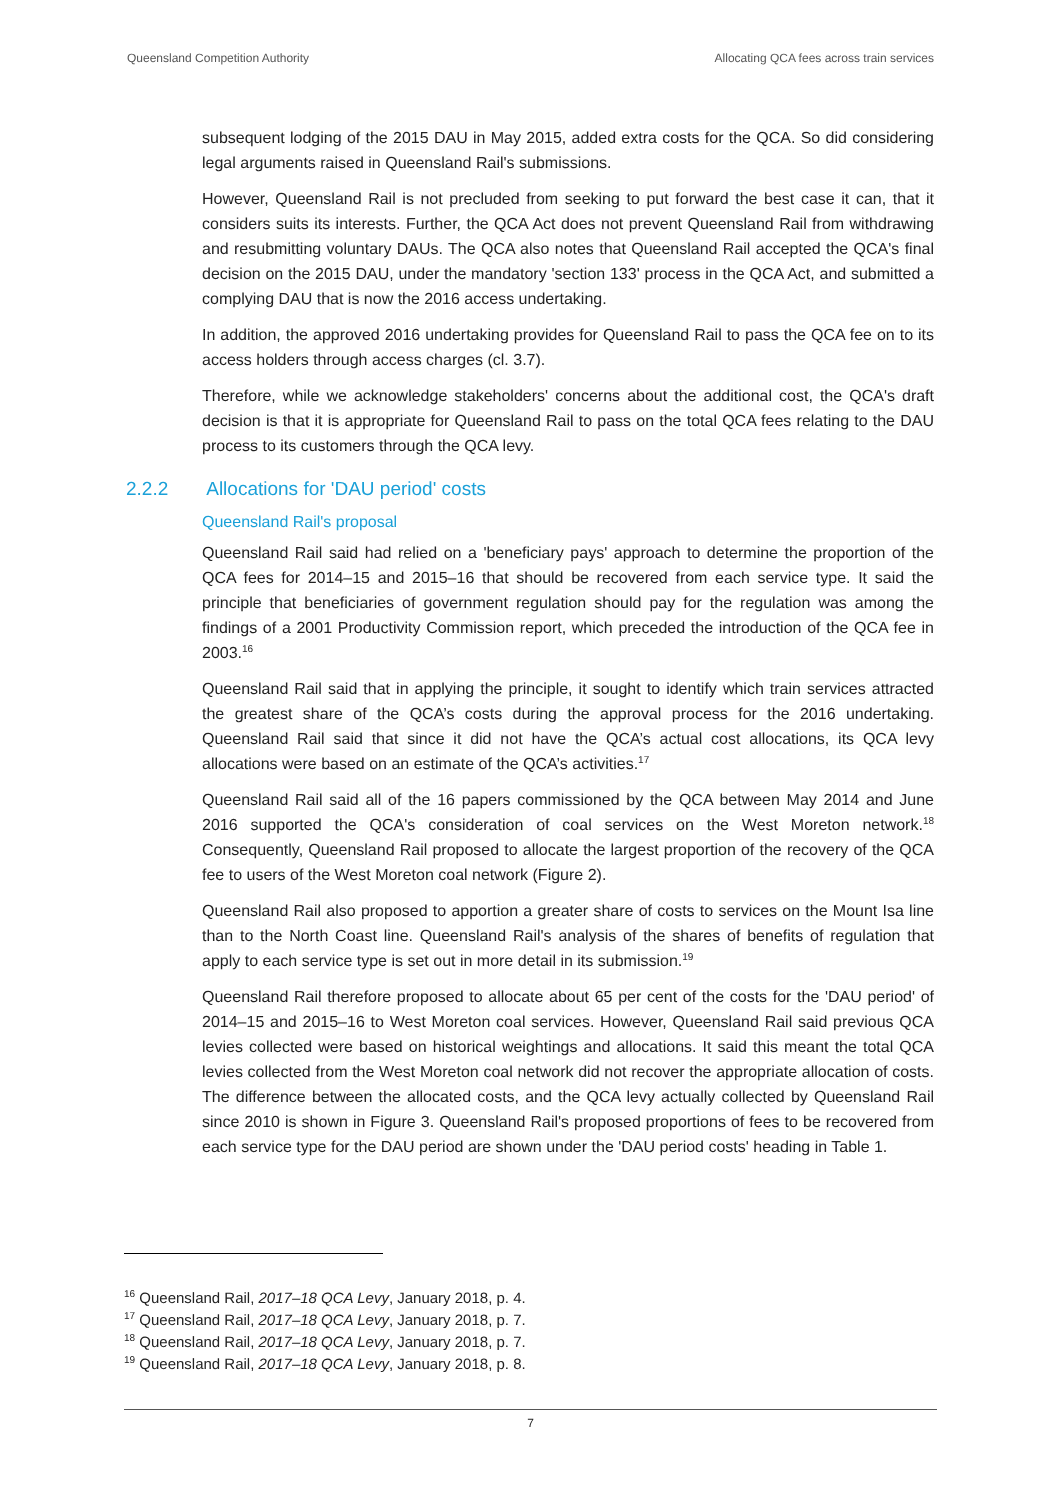Queensland Competition Authority Allocating QCA fees across train services
subsequent lodging of the 2015 DAU in May 2015, added extra costs for the QCA. So did considering legal arguments raised in Queensland Rail's submissions.
However, Queensland Rail is not precluded from seeking to put forward the best case it can, that it considers suits its interests. Further, the QCA Act does not prevent Queensland Rail from withdrawing and resubmitting voluntary DAUs. The QCA also notes that Queensland Rail accepted the QCA's final decision on the 2015 DAU, under the mandatory 'section 133' process in the QCA Act, and submitted a complying DAU that is now the 2016 access undertaking.
In addition, the approved 2016 undertaking provides for Queensland Rail to pass the QCA fee on to its access holders through access charges (cl. 3.7).
Therefore, while we acknowledge stakeholders' concerns about the additional cost, the QCA's draft decision is that it is appropriate for Queensland Rail to pass on the total QCA fees relating to the DAU process to its customers through the QCA levy.
2.2.2 Allocations for 'DAU period' costs
Queensland Rail's proposal
Queensland Rail said had relied on a 'beneficiary pays' approach to determine the proportion of the QCA fees for 2014–15 and 2015–16 that should be recovered from each service type. It said the principle that beneficiaries of government regulation should pay for the regulation was among the findings of a 2001 Productivity Commission report, which preceded the introduction of the QCA fee in 2003.<sup>16</sup>
Queensland Rail said that in applying the principle, it sought to identify which train services attracted the greatest share of the QCA’s costs during the approval process for the 2016 undertaking. Queensland Rail said that since it did not have the QCA’s actual cost allocations, its QCA levy allocations were based on an estimate of the QCA’s activities.<sup>17</sup>
Queensland Rail said all of the 16 papers commissioned by the QCA between May 2014 and June 2016 supported the QCA's consideration of coal services on the West Moreton network.<sup>18</sup> Consequently, Queensland Rail proposed to allocate the largest proportion of the recovery of the QCA fee to users of the West Moreton coal network (Figure 2).
Queensland Rail also proposed to apportion a greater share of costs to services on the Mount Isa line than to the North Coast line. Queensland Rail's analysis of the shares of benefits of regulation that apply to each service type is set out in more detail in its submission.<sup>19</sup>
Queensland Rail therefore proposed to allocate about 65 per cent of the costs for the 'DAU period' of 2014–15 and 2015–16 to West Moreton coal services. However, Queensland Rail said previous QCA levies collected were based on historical weightings and allocations. It said this meant the total QCA levies collected from the West Moreton coal network did not recover the appropriate allocation of costs. The difference between the allocated costs, and the QCA levy actually collected by Queensland Rail since 2010 is shown in Figure 3. Queensland Rail's proposed proportions of fees to be recovered from each service type for the DAU period are shown under the 'DAU period costs' heading in Table 1.
<sup>16</sup> Queensland Rail, 2017–18 QCA Levy, January 2018, p. 4.
<sup>17</sup> Queensland Rail, 2017–18 QCA Levy, January 2018, p. 7.
<sup>18</sup> Queensland Rail, 2017–18 QCA Levy, January 2018, p. 7.
<sup>19</sup> Queensland Rail, 2017–18 QCA Levy, January 2018, p. 8.
7